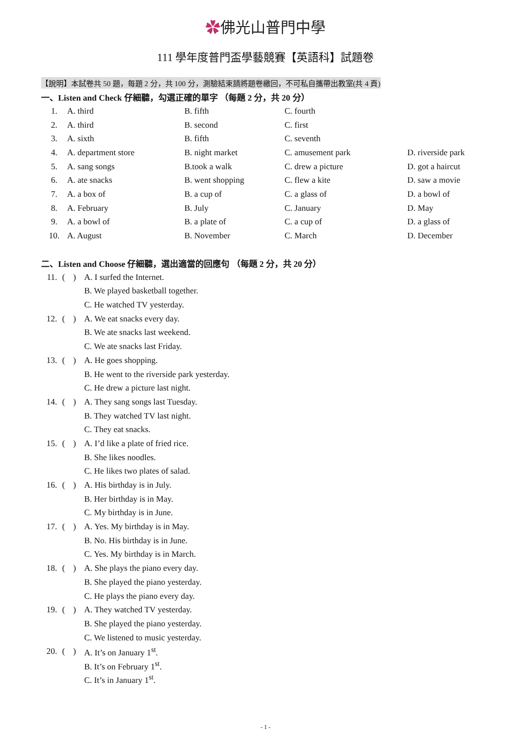✿佛光山普門中學
111 學年度普門盃學藝競賽【英語科】試題卷
【說明】本試卷共 50 題，每題 2 分，共 100 分，測驗結束請將題卷繳回，不可私自攜帶出教室(共 4 頁)
一、Listen and Check 仔細聽，勾選正確的單字 （每題 2 分，共 20 分）
| 1. | A. third | B. fifth | C. fourth | |
| 2. | A. third | B. second | C. first | |
| 3. | A. sixth | B. fifth | C. seventh | |
| 4. | A. department store | B. night market | C. amusement park | D. riverside park |
| 5. | A. sang songs | B.took a walk | C. drew a picture | D. got a haircut |
| 6. | A. ate snacks | B. went shopping | C. flew a kite | D. saw a movie |
| 7. | A. a box of | B. a cup of | C. a glass of | D. a bowl of |
| 8. | A. February | B. July | C. January | D. May |
| 9. | A. a bowl of | B. a plate of | C. a cup of | D. a glass of |
| 10. | A. August | B. November | C. March | D. December |
二、Listen and Choose 仔細聽，選出適當的回應句 （每題 2 分，共 20 分）
| 11. | ( | ) | A. I surfed the Internet. |
| | | | B. We played basketball together. |
| | | | C. He watched TV yesterday. |
| 12. | ( | ) | A. We eat snacks every day. |
| | | | B. We ate snacks last weekend. |
| | | | C. We ate snacks last Friday. |
| 13. | ( | ) | A. He goes shopping. |
| | | | B. He went to the riverside park yesterday. |
| | | | C. He drew a picture last night. |
| 14. | ( | ) | A. They sang songs last Tuesday. |
| | | | B. They watched TV last night. |
| | | | C. They eat snacks. |
| 15. | ( | ) | A. I’d like a plate of fried rice. |
| | | | B. She likes noodles. |
| | | | C. He likes two plates of salad. |
| 16. | ( | ) | A. His birthday is in July. |
| | | | B. Her birthday is in May. |
| | | | C. My birthday is in June. |
| 17. | ( | ) | A. Yes. My birthday is in May. |
| | | | B. No. His birthday is in June. |
| | | | C. Yes. My birthday is in March. |
| 18. | ( | ) | A. She plays the piano every day. |
| | | | B. She played the piano yesterday. |
| | | | C. He plays the piano every day. |
| 19. | ( | ) | A. They watched TV yesterday. |
| | | | B. She played the piano yesterday. |
| | | | C. We listened to music yesterday. |
| 20. | ( | ) | A. It’s on January 1<sup>st</sup>. |
| | | | B. It’s on February 1<sup>st</sup>. |
| | | | C. It’s in January 1<sup>st</sup>. |
- 1 -